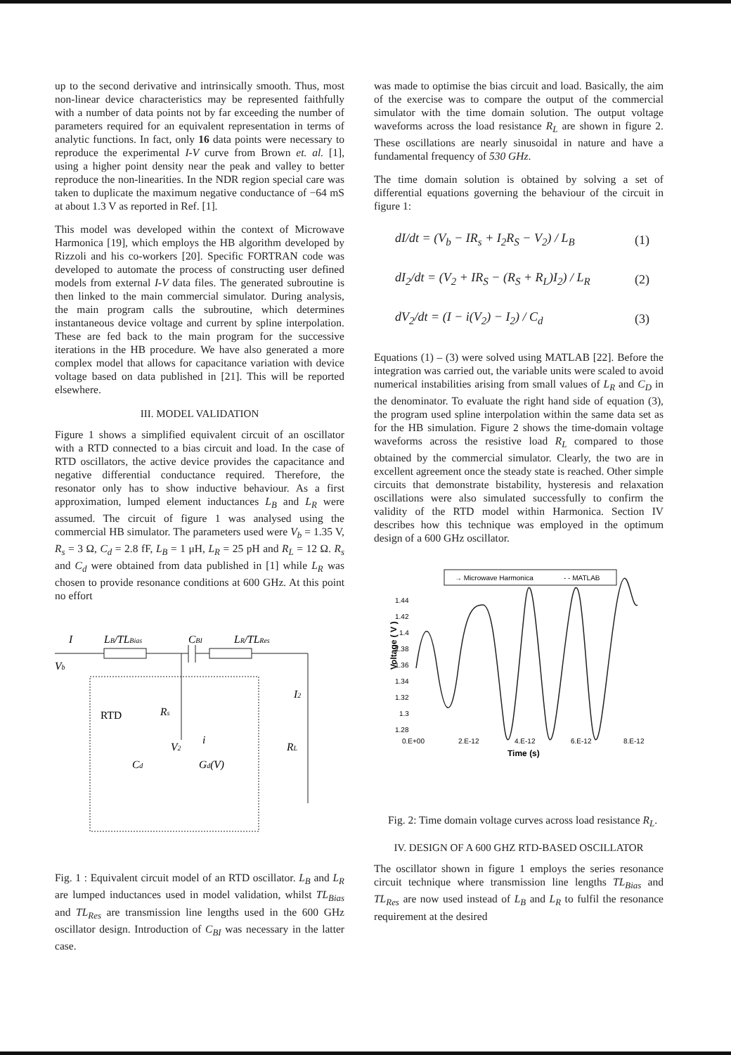up to the second derivative and intrinsically smooth. Thus, most non-linear device characteristics may be represented faithfully with a number of data points not by far exceeding the number of parameters required for an equivalent representation in terms of analytic functions. In fact, only 16 data points were necessary to reproduce the experimental I-V curve from Brown et. al. [1], using a higher point density near the peak and valley to better reproduce the non-linearities. In the NDR region special care was taken to duplicate the maximum negative conductance of −64 mS at about 1.3 V as reported in Ref. [1].
This model was developed within the context of Microwave Harmonica [19], which employs the HB algorithm developed by Rizzoli and his co-workers [20]. Specific FORTRAN code was developed to automate the process of constructing user defined models from external I-V data files. The generated subroutine is then linked to the main commercial simulator. During analysis, the main program calls the subroutine, which determines instantaneous device voltage and current by spline interpolation. These are fed back to the main program for the successive iterations in the HB procedure. We have also generated a more complex model that allows for capacitance variation with device voltage based on data published in [21]. This will be reported elsewhere.
III. MODEL VALIDATION
Figure 1 shows a simplified equivalent circuit of an oscillator with a RTD connected to a bias circuit and load. In the case of RTD oscillators, the active device provides the capacitance and negative differential conductance required. Therefore, the resonator only has to show inductive behaviour. As a first approximation, lumped element inductances L<sub>B</sub> and L<sub>R</sub> were assumed. The circuit of figure 1 was analysed using the commercial HB simulator. The parameters used were V<sub>b</sub> = 1.35 V, R<sub>s</sub> = 3 Ω, C<sub>d</sub> = 2.8 fF, L<sub>B</sub> = 1 μH, L<sub>R</sub> = 25 pH and R<sub>L</sub> = 12 Ω. R<sub>s</sub> and C<sub>d</sub> were obtained from data published in [1] while L<sub>R</sub> was chosen to provide resonance conditions at 600 GHz. At this point no effort
I
LB/TLBias
CBI
LR/TLRes
Vb
RTD
Rs
I2
V2
i
RL
Cd
Gd(V)
Fig. 1 : Equivalent circuit model of an RTD oscillator. L<sub>B</sub> and L<sub>R</sub> are lumped inductances used in model validation, whilst TL<sub>Bias</sub> and TL<sub>Res</sub> are transmission line lengths used in the 600 GHz oscillator design. Introduction of C<sub>BI</sub> was necessary in the latter case.
was made to optimise the bias circuit and load. Basically, the aim of the exercise was to compare the output of the commercial simulator with the time domain solution. The output voltage waveforms across the load resistance R<sub>L</sub> are shown in figure 2. These oscillations are nearly sinusoidal in nature and have a fundamental frequency of 530 GHz.
The time domain solution is obtained by solving a set of differential equations governing the behaviour of the circuit in figure 1:
dI/dt = (V<sub>b</sub> − IR<sub>s</sub> + I<sub>2</sub>R<sub>S</sub> − V<sub>2</sub>) / L<sub>B</sub> (1)
dI<sub>2</sub>/dt = (V<sub>2</sub> + IR<sub>S</sub> − (R<sub>S</sub> + R<sub>L</sub>)I<sub>2</sub>) / L<sub>R</sub> (2)
dV<sub>2</sub>/dt = (I − i(V<sub>2</sub>) − I<sub>2</sub>) / C<sub>d</sub> (3)
Equations (1) – (3) were solved using MATLAB [22]. Before the integration was carried out, the variable units were scaled to avoid numerical instabilities arising from small values of L<sub>R</sub> and C<sub>D</sub> in the denominator. To evaluate the right hand side of equation (3), the program used spline interpolation within the same data set as for the HB simulation. Figure 2 shows the time-domain voltage waveforms across the resistive load R<sub>L</sub> compared to those obtained by the commercial simulator. Clearly, the two are in excellent agreement once the steady state is reached. Other simple circuits that demonstrate bistability, hysteresis and relaxation oscillations were also simulated successfully to confirm the validity of the RTD model within Harmonica. Section IV describes how this technique was employed in the optimum design of a 600 GHz oscillator.
→ Microwave Harmonica
- - MATLAB
1.44
1.42
1.4
1.38
1.36
1.34
1.32
1.3
1.28
Voltage ( V )
0.E+00
2.E-12
4.E-12
6.E-12
8.E-12
Time (s)
Fig. 2: Time domain voltage curves across load resistance R<sub>L</sub>.
IV. DESIGN OF A 600 GHZ RTD-BASED OSCILLATOR
The oscillator shown in figure 1 employs the series resonance circuit technique where transmission line lengths TL<sub>Bias</sub> and TL<sub>Res</sub> are now used instead of L<sub>B</sub> and L<sub>R</sub> to fulfil the resonance requirement at the desired